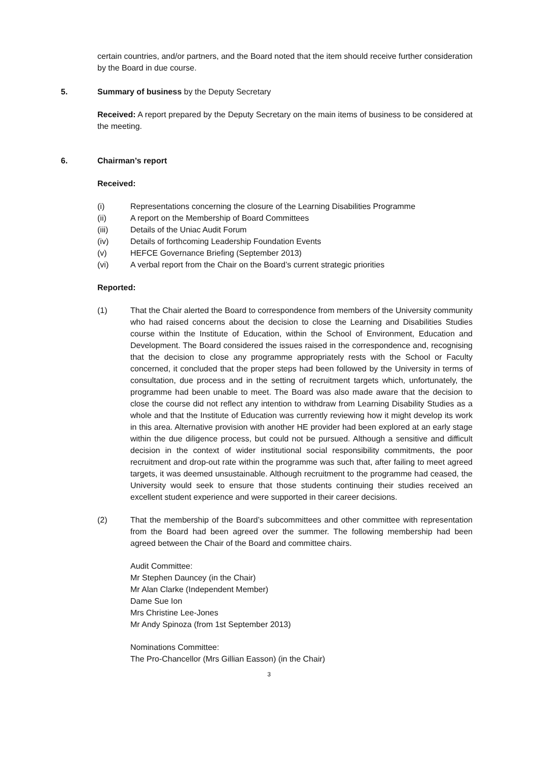certain countries, and/or partners, and the Board noted that the item should receive further consideration by the Board in due course.
5. Summary of business by the Deputy Secretary
Received: A report prepared by the Deputy Secretary on the main items of business to be considered at the meeting.
6. Chairman’s report
Received:
(i) Representations concerning the closure of the Learning Disabilities Programme
(ii) A report on the Membership of Board Committees
(iii) Details of the Uniac Audit Forum
(iv) Details of forthcoming Leadership Foundation Events
(v) HEFCE Governance Briefing (September 2013)
(vi) A verbal report from the Chair on the Board’s current strategic priorities
Reported:
(1) That the Chair alerted the Board to correspondence from members of the University community who had raised concerns about the decision to close the Learning and Disabilities Studies course within the Institute of Education, within the School of Environment, Education and Development. The Board considered the issues raised in the correspondence and, recognising that the decision to close any programme appropriately rests with the School or Faculty concerned, it concluded that the proper steps had been followed by the University in terms of consultation, due process and in the setting of recruitment targets which, unfortunately, the programme had been unable to meet. The Board was also made aware that the decision to close the course did not reflect any intention to withdraw from Learning Disability Studies as a whole and that the Institute of Education was currently reviewing how it might develop its work in this area. Alternative provision with another HE provider had been explored at an early stage within the due diligence process, but could not be pursued. Although a sensitive and difficult decision in the context of wider institutional social responsibility commitments, the poor recruitment and drop-out rate within the programme was such that, after failing to meet agreed targets, it was deemed unsustainable. Although recruitment to the programme had ceased, the University would seek to ensure that those students continuing their studies received an excellent student experience and were supported in their career decisions.
(2) That the membership of the Board’s subcommittees and other committee with representation from the Board had been agreed over the summer. The following membership had been agreed between the Chair of the Board and committee chairs.
Audit Committee:
Mr Stephen Dauncey (in the Chair)
Mr Alan Clarke (Independent Member)
Dame Sue Ion
Mrs Christine Lee-Jones
Mr Andy Spinoza (from 1st September 2013)
Nominations Committee:
The Pro-Chancellor (Mrs Gillian Easson) (in the Chair)
3